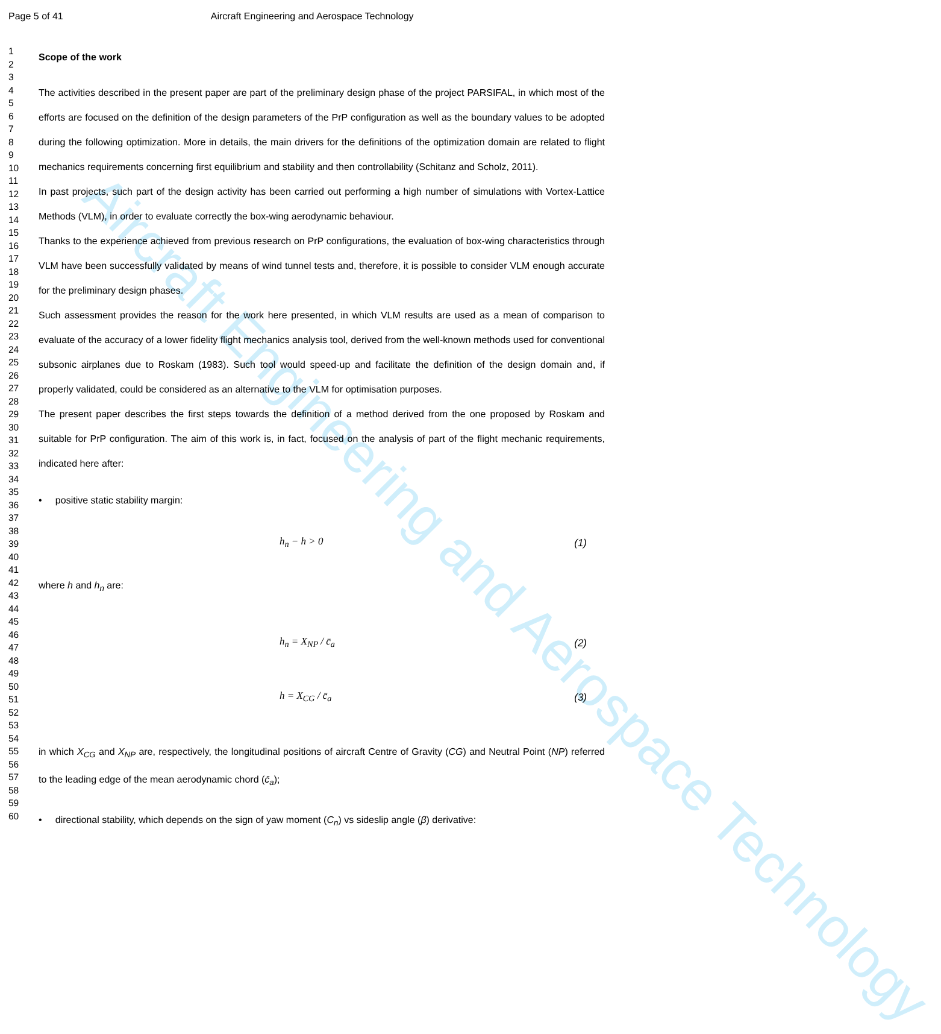Aircraft Engineering and Aerospace Technology
Page 5 of 41 Aircraft Engineering and Aerospace Technology
1
2
3
4
5
6
7
8
9
10
11
12
13
14
15
16
17
18
19
20
21
22
23
24
25
26
27
28
29
30
31
32
33
34
35
36
37
38
39
40
41
42
43
44
45
46
47
48
49
50
51
52
53
54
55
56
57
58
59
60
Scope of the work
The activities described in the present paper are part of the preliminary design phase of the project PARSIFAL, in which most of the efforts are focused on the definition of the design parameters of the PrP configuration as well as the boundary values to be adopted during the following optimization. More in details, the main drivers for the definitions of the optimization domain are related to flight mechanics requirements concerning first equilibrium and stability and then controllability (Schitanz and Scholz, 2011).
In past projects, such part of the design activity has been carried out performing a high number of simulations with Vortex-Lattice Methods (VLM), in order to evaluate correctly the box-wing aerodynamic behaviour.
Thanks to the experience achieved from previous research on PrP configurations, the evaluation of box-wing characteristics through VLM have been successfully validated by means of wind tunnel tests and, therefore, it is possible to consider VLM enough accurate for the preliminary design phases.
Such assessment provides the reason for the work here presented, in which VLM results are used as a mean of comparison to evaluate of the accuracy of a lower fidelity flight mechanics analysis tool, derived from the well-known methods used for conventional subsonic airplanes due to Roskam (1983). Such tool would speed-up and facilitate the definition of the design domain and, if properly validated, could be considered as an alternative to the VLM for optimisation purposes.
The present paper describes the first steps towards the definition of a method derived from the one proposed by Roskam and suitable for PrP configuration. The aim of this work is, in fact, focused on the analysis of part of the flight mechanic requirements, indicated here after:
• positive static stability margin:
h<sub>n</sub> − h > 0 (1)
where h and h<sub>n</sub> are:
h<sub>n</sub> = X<sub>NP</sub> / c̄<sub>a</sub> (2)
h = X<sub>CG</sub> / c̄<sub>a</sub> (3)
in which X<sub>CG</sub> and X<sub>NP</sub> are, respectively, the longitudinal positions of aircraft Centre of Gravity (CG) and Neutral Point (NP) referred to the leading edge of the mean aerodynamic chord (c̄<sub>a</sub>);
• directional stability, which depends on the sign of yaw moment (C<sub>n</sub>) vs sideslip angle (β) derivative: